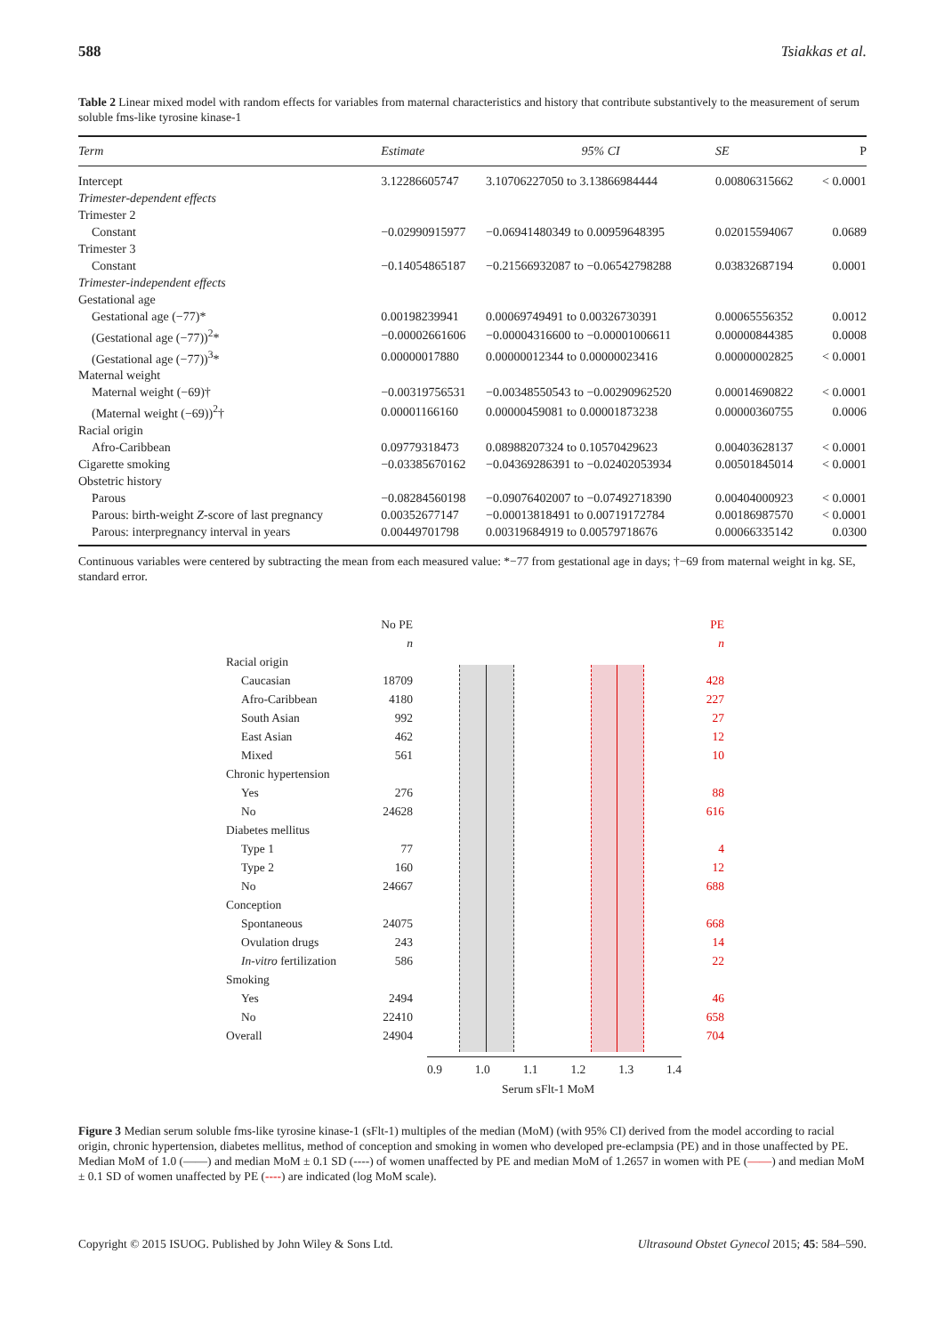588 Tsiakkas et al.
Table 2 Linear mixed model with random effects for variables from maternal characteristics and history that contribute substantively to the measurement of serum soluble fms-like tyrosine kinase-1
| Term | Estimate | 95% CI | SE | P |
| --- | --- | --- | --- | --- |
| Intercept | 3.12286605747 | 3.10706227050 to 3.13866984444 | 0.00806315662 | < 0.0001 |
| Trimester-dependent effects | | | | |
| Trimester 2 | | | | |
| Constant | −0.02990915977 | −0.06941480349 to 0.00959648395 | 0.02015594067 | 0.0689 |
| Trimester 3 | | | | |
| Constant | −0.14054865187 | −0.21566932087 to −0.06542798288 | 0.03832687194 | 0.0001 |
| Trimester-independent effects | | | | |
| Gestational age | | | | |
| Gestational age (−77)* | 0.00198239941 | 0.00069749491 to 0.00326730391 | 0.00065556352 | 0.0012 |
| (Gestational age (−77))<sup>2</sup>* | −0.00002661606 | −0.00004316600 to −0.00001006611 | 0.00000844385 | 0.0008 |
| (Gestational age (−77))<sup>3</sup>* | 0.00000017880 | 0.00000012344 to 0.00000023416 | 0.00000002825 | < 0.0001 |
| Maternal weight | | | | |
| Maternal weight (−69)† | −0.00319756531 | −0.00348550543 to −0.00290962520 | 0.00014690822 | < 0.0001 |
| (Maternal weight (−69))<sup>2</sup>† | 0.00001166160 | 0.00000459081 to 0.00001873238 | 0.00000360755 | 0.0006 |
| Racial origin | | | | |
| Afro-Caribbean | 0.09779318473 | 0.08988207324 to 0.10570429623 | 0.00403628137 | < 0.0001 |
| Cigarette smoking | −0.03385670162 | −0.04369286391 to −0.02402053934 | 0.00501845014 | < 0.0001 |
| Obstetric history | | | | |
| Parous | −0.08284560198 | −0.09076402007 to −0.07492718390 | 0.00404000923 | < 0.0001 |
| Parous: birth-weight Z -score of last pregnancy | 0.00352677147 | −0.00013818491 to 0.00719172784 | 0.00186987570 | < 0.0001 |
| Parous: interpregnancy interval in years | 0.00449701798 | 0.00319684919 to 0.00579718676 | 0.00066335142 | 0.0300 |
Continuous variables were centered by subtracting the mean from each measured value: *−77 from gestational age in days; †−69 from maternal weight in kg. SE, standard error.
No PE PE
n n
Racial origin
Caucasian 18709 428
Afro-Caribbean 4180 227
South Asian 992 27
East Asian 462 12
Mixed 561 10
Chronic hypertension
Yes 276 88
No 24628 616
Diabetes mellitus
Type 1 77 4
Type 2 160 12
No 24667 688
Conception
Spontaneous 24075 668
Ovulation drugs 243 14
In-vitro fertilization 586 22
Smoking
Yes 2494 46
No 22410 658
Overall 24904 704
0.9 1.0 1.1 1.2 1.3 1.4
Serum sFlt-1 MoM
Figure 3 Median serum soluble fms-like tyrosine kinase-1 (sFlt-1) multiples of the median (MoM) (with 95% CI) derived from the model according to racial origin, chronic hypertension, diabetes mellitus, method of conception and smoking in women who developed pre-eclampsia (PE) and in those unaffected by PE. Median MoM of 1.0 (——) and median MoM ± 0.1 SD (----) of women unaffected by PE and median MoM of 1.2657 in women with PE (——) and median MoM ± 0.1 SD of women unaffected by PE (----) are indicated (log MoM scale).
Copyright © 2015 ISUOG. Published by John Wiley & Sons Ltd. Ultrasound Obstet Gynecol 2015; 45: 584–590.